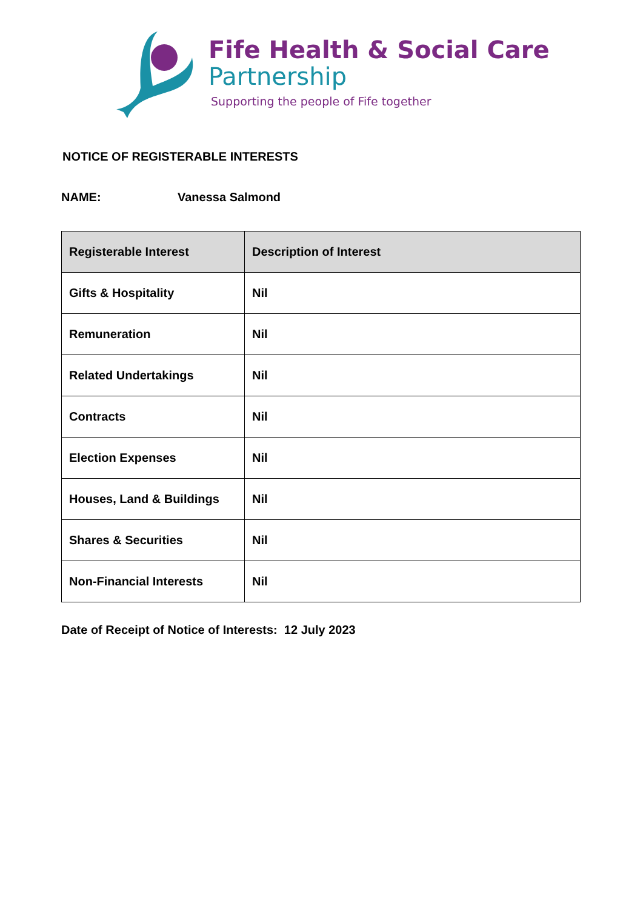Fife Health & Social Care
Partnership
Supporting the people of Fife together
NOTICE OF REGISTERABLE INTERESTS
NAME: Vanessa Salmond
| Registerable Interest | Description of Interest |
| --- | --- |
| Gifts & Hospitality | Nil |
| Remuneration | Nil |
| Related Undertakings | Nil |
| Contracts | Nil |
| Election Expenses | Nil |
| Houses, Land & Buildings | Nil |
| Shares & Securities | Nil |
| Non-Financial Interests | Nil |
Date of Receipt of Notice of Interests: 12 July 2023